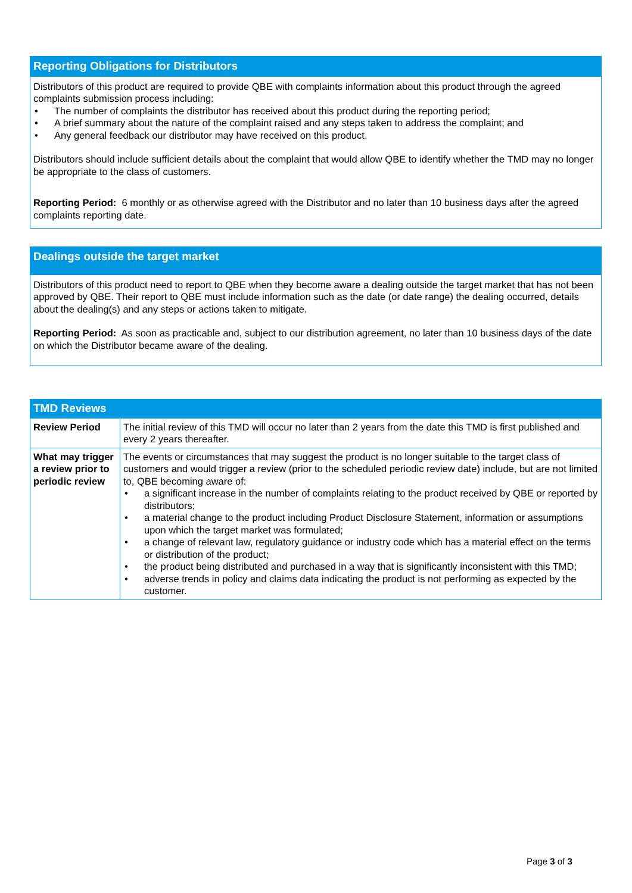Reporting Obligations for Distributors
Distributors of this product are required to provide QBE with complaints information about this product through the agreed complaints submission process including:
• The number of complaints the distributor has received about this product during the reporting period;
• A brief summary about the nature of the complaint raised and any steps taken to address the complaint; and
• Any general feedback our distributor may have received on this product.
Distributors should include sufficient details about the complaint that would allow QBE to identify whether the TMD may no longer be appropriate to the class of customers.
Reporting Period: 6 monthly or as otherwise agreed with the Distributor and no later than 10 business days after the agreed complaints reporting date.
Dealings outside the target market
Distributors of this product need to report to QBE when they become aware a dealing outside the target market that has not been approved by QBE. Their report to QBE must include information such as the date (or date range) the dealing occurred, details about the dealing(s) and any steps or actions taken to mitigate.
Reporting Period: As soon as practicable and, subject to our distribution agreement, no later than 10 business days of the date on which the Distributor became aware of the dealing.
| TMD Reviews | |
| --- | --- |
| Review Period | The initial review of this TMD will occur no later than 2 years from the date this TMD is first published and every 2 years thereafter. |
| What may trigger a review prior to periodic review | The events or circumstances that may suggest the product is no longer suitable to the target class of customers and would trigger a review (prior to the scheduled periodic review date) include, but are not limited to, QBE becoming aware of: • a significant increase in the number of complaints relating to the product received by QBE or reported by distributors; • a material change to the product including Product Disclosure Statement, information or assumptions upon which the target market was formulated; • a change of relevant law, regulatory guidance or industry code which has a material effect on the terms or distribution of the product; • the product being distributed and purchased in a way that is significantly inconsistent with this TMD; • adverse trends in policy and claims data indicating the product is not performing as expected by the customer. |
Page 3 of 3